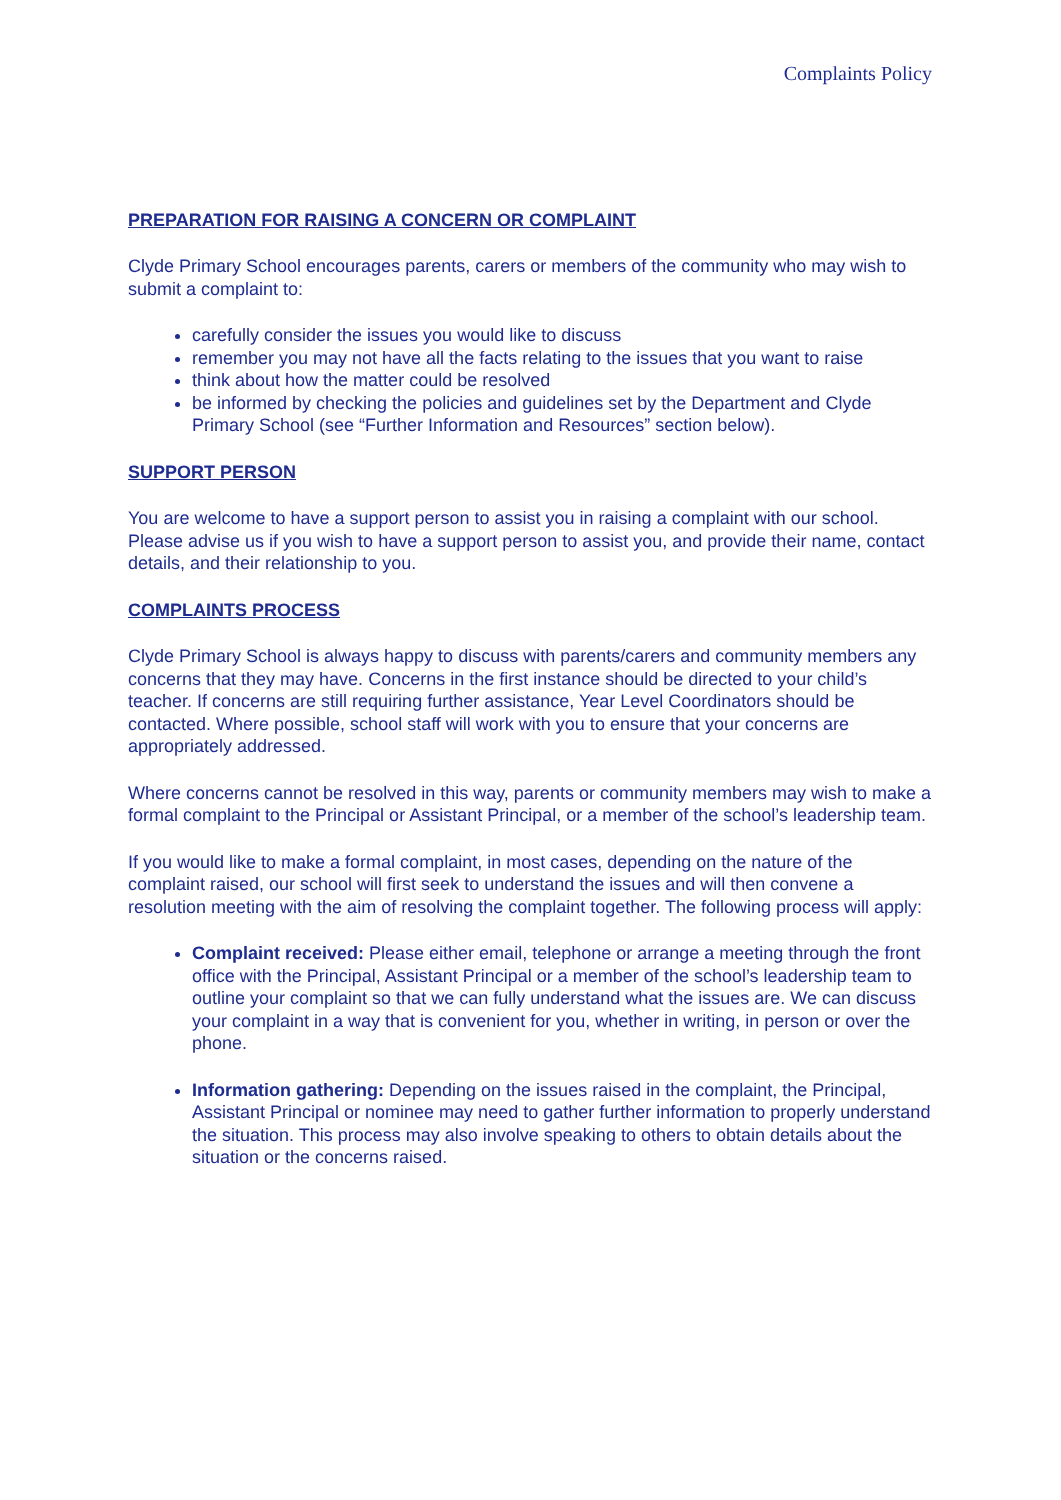Complaints Policy
PREPARATION FOR RAISING A CONCERN OR COMPLAINT
Clyde Primary School encourages parents, carers or members of the community who may wish to submit a complaint to:
carefully consider the issues you would like to discuss
remember you may not have all the facts relating to the issues that you want to raise
think about how the matter could be resolved
be informed by checking the policies and guidelines set by the Department and Clyde Primary School (see “Further Information and Resources” section below).
SUPPORT PERSON
You are welcome to have a support person to assist you in raising a complaint with our school. Please advise us if you wish to have a support person to assist you, and provide their name, contact details, and their relationship to you.
COMPLAINTS PROCESS
Clyde Primary School is always happy to discuss with parents/carers and community members any concerns that they may have. Concerns in the first instance should be directed to your child’s teacher. If concerns are still requiring further assistance, Year Level Coordinators should be contacted. Where possible, school staff will work with you to ensure that your concerns are appropriately addressed.
Where concerns cannot be resolved in this way, parents or community members may wish to make a formal complaint to the Principal or Assistant Principal, or a member of the school’s leadership team.
If you would like to make a formal complaint, in most cases, depending on the nature of the complaint raised, our school will first seek to understand the issues and will then convene a resolution meeting with the aim of resolving the complaint together. The following process will apply:
Complaint received: Please either email, telephone or arrange a meeting through the front office with the Principal, Assistant Principal or a member of the school’s leadership team to outline your complaint so that we can fully understand what the issues are. We can discuss your complaint in a way that is convenient for you, whether in writing, in person or over the phone.
Information gathering: Depending on the issues raised in the complaint, the Principal, Assistant Principal or nominee may need to gather further information to properly understand the situation. This process may also involve speaking to others to obtain details about the situation or the concerns raised.